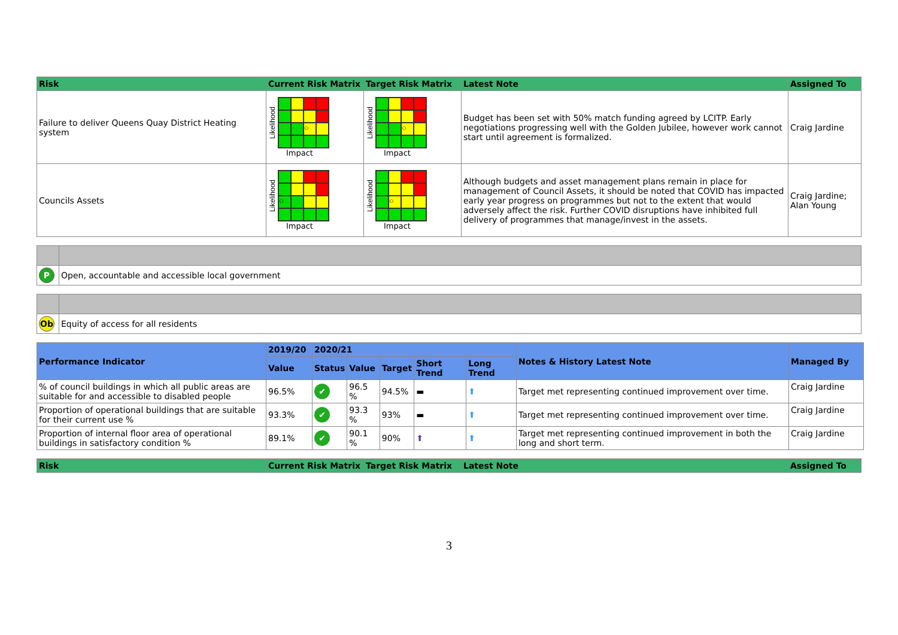| Risk | Current Risk Matrix | Target Risk Matrix | Latest Note | Assigned To |
| --- | --- | --- | --- | --- |
| Failure to deliver Queens Quay District Heating system | Likelihood ○ Impact | Likelihood ○ Impact | Budget has been set with 50% match funding agreed by LCITP. Early negotiations progressing well with the Golden Jubilee, however work cannot start until agreement is formalized. | Craig Jardine |
| Councils Assets | Likelihood ○ Impact | Likelihood ○ Impact | Although budgets and asset management plans remain in place for management of Council Assets, it should be noted that COVID has impacted early year progress on programmes but not to the extent that would adversely affect the risk. Further COVID disruptions have inhibited full delivery of programmes that manage/invest in the assets. | Craig Jardine; Alan Young |
| P | Open, accountable and accessible local government |
| Ob | Equity of access for all residents |
| Performance Indicator | 2019/20 | 2020/21 | | | | | Notes & History Latest Note | Managed By |
| --- | --- | --- | --- | --- | --- | --- | --- | --- |
| | Value | Status | Value | Target | Short Trend | Long Trend | | |
| % of council buildings in which all public areas are suitable for and accessible to disabled people | 96.5% | ✔ | 96.5 % | 94.5% | ▬ | ⬆ | Target met representing continued improvement over time. | Craig Jardine |
| Proportion of operational buildings that are suitable for their current use % | 93.3% | ✔ | 93.3 % | 93% | ▬ | ⬆ | Target met representing continued improvement over time. | Craig Jardine |
| Proportion of internal floor area of operational buildings in satisfactory condition % | 89.1% | ✔ | 90.1 % | 90% | ⬆ | ⬆ | Target met representing continued improvement in both the long and short term. | Craig Jardine |
| Risk | Current Risk Matrix | Target Risk Matrix | Latest Note | Assigned To |
| --- | --- | --- | --- | --- |
3